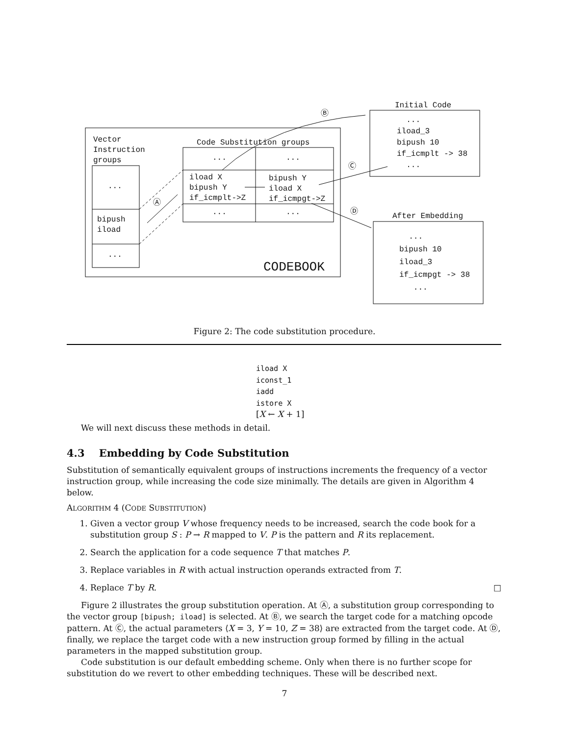Vector Instruction groups
...
bipush iload
...
Code Substitution groups
...
...
iload X bipush Y if_icmplt->Z
bipush Y iload X if_icmpgt->Z
...
...
Ⓐ
Ⓑ
Ⓒ
Ⓓ
CODEBOOK
Initial Code
... iload_3 bipush 10 if_icmplt -> 38 ...
After Embedding
... bipush 10 iload_3 if_icmpgt -> 38 ...
Figure 2: The code substitution procedure.
iload X
iconst_1
iadd
istore X
[X ← X + 1]
We will next discuss these methods in detail.
4.3 Embedding by Code Substitution
Substitution of semantically equivalent groups of instructions increments the frequency of a vector instruction group, while increasing the code size minimally. The details are given in Algorithm 4 below.
ALGORITHM 4 (CODE SUBSTITUTION)
1. Given a vector group V whose frequency needs to be increased, search the code book for a substitution group S : P → R mapped to V. P is the pattern and R its replacement.
2. Search the application for a code sequence T that matches P.
3. Replace variables in R with actual instruction operands extracted from T.
4. Replace T by R. □
Figure 2 illustrates the group substitution operation. At Ⓐ, a substitution group corresponding to the vector group [bipush; iload] is selected. At Ⓑ, we search the target code for a matching opcode pattern. At Ⓒ, the actual parameters ⟨X = 3, Y = 10, Z = 38⟩ are extracted from the target code. At Ⓓ, finally, we replace the target code with a new instruction group formed by filling in the actual parameters in the mapped substitution group.
Code substitution is our default embedding scheme. Only when there is no further scope for substitution do we revert to other embedding techniques. These will be described next.
7